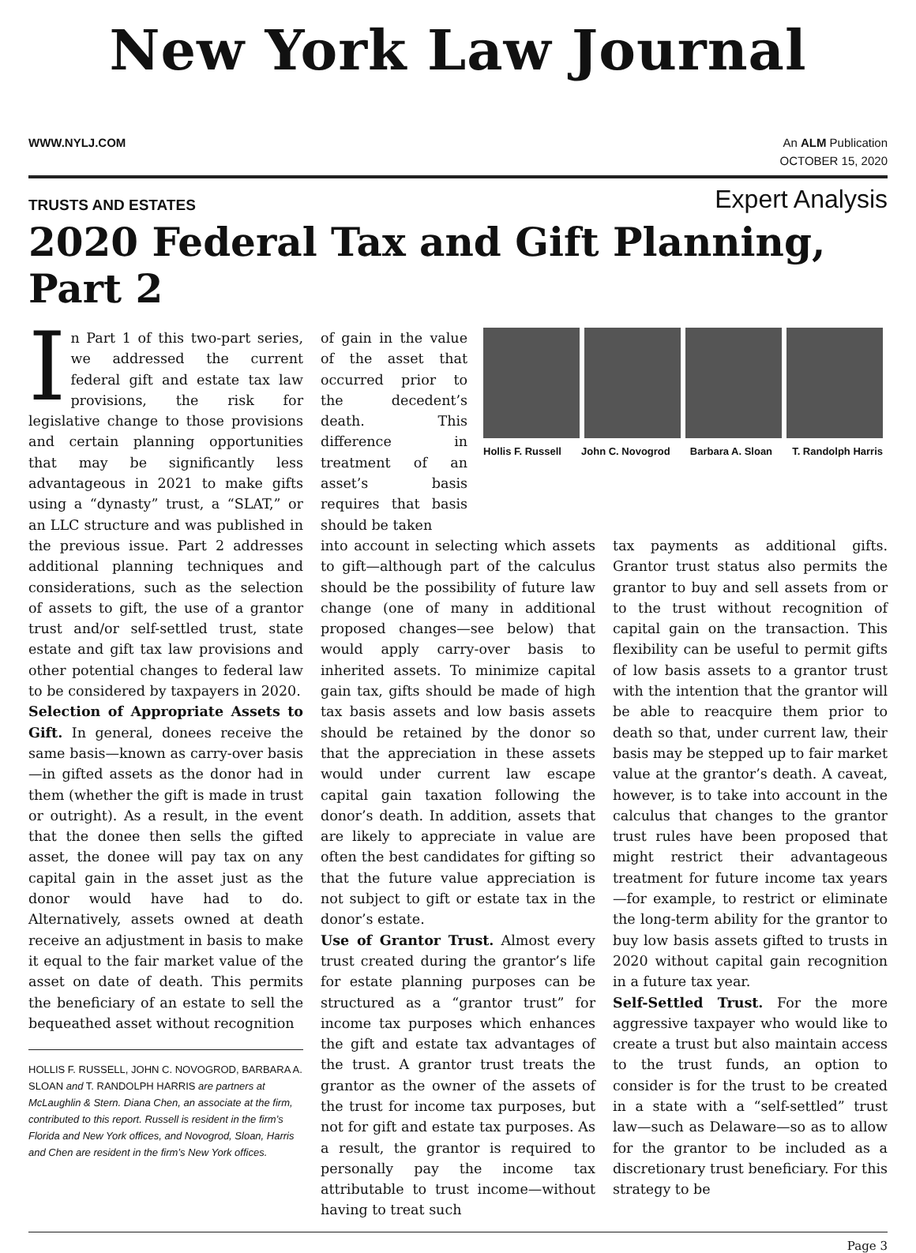New York Law Journal
WWW.NYLJ.COM An ALM Publication
OCTOBER 15, 2020
TRUSTS AND ESTATES Expert Analysis
2020 Federal Tax and Gift Planning, Part 2
In Part 1 of this two-part series, we addressed the current federal gift and estate tax law provisions, the risk for legislative change to those provisions and certain planning opportunities that may be significantly less advantageous in 2021 to make gifts using a “dynasty” trust, a “SLAT,” or an LLC structure and was published in the previous issue. Part 2 addresses additional planning techniques and considerations, such as the selection of assets to gift, the use of a grantor trust and/or self-settled trust, state estate and gift tax law provisions and other potential changes to federal law to be considered by taxpayers in 2020.
Selection of Appropriate Assets to Gift. In general, donees receive the same basis—known as carry-over basis—in gifted assets as the donor had in them (whether the gift is made in trust or outright). As a result, in the event that the donee then sells the gifted asset, the donee will pay tax on any capital gain in the asset just as the donor would have had to do. Alternatively, assets owned at death receive an adjustment in basis to make it equal to the fair market value of the asset on date of death. This permits the beneficiary of an estate to sell the bequeathed asset without recognition
HOLLIS F. RUSSELL, JOHN C. NOVOGROD, BARBARA A. SLOAN and T. RANDOLPH HARRIS are partners at McLaughlin & Stern. Diana Chen, an associate at the firm, contributed to this report. Russell is resident in the firm’s Florida and New York offices, and Novogrod, Sloan, Harris and Chen are resident in the firm’s New York offices.
of gain in the value of the asset that occurred prior to the decedent’s death. This difference in treatment of an asset’s basis requires that basis should be taken
Hollis F. Russell John C. Novogrod Barbara A. Sloan T. Randolph Harris
into account in selecting which assets to gift—although part of the calculus should be the possibility of future law change (one of many in additional proposed changes—see below) that would apply carry-over basis to inherited assets. To minimize capital gain tax, gifts should be made of high tax basis assets and low basis assets should be retained by the donor so that the appreciation in these assets would under current law escape capital gain taxation following the donor’s death. In addition, assets that are likely to appreciate in value are often the best candidates for gifting so that the future value appreciation is not subject to gift or estate tax in the donor’s estate.
Use of Grantor Trust. Almost every trust created during the grantor’s life for estate planning purposes can be structured as a “grantor trust” for income tax purposes which enhances the gift and estate tax advantages of the trust. A grantor trust treats the grantor as the owner of the assets of the trust for income tax purposes, but not for gift and estate tax purposes. As a result, the grantor is required to personally pay the income tax attributable to trust income—without having to treat such
tax payments as additional gifts. Grantor trust status also permits the grantor to buy and sell assets from or to the trust without recognition of capital gain on the transaction. This flexibility can be useful to permit gifts of low basis assets to a grantor trust with the intention that the grantor will be able to reacquire them prior to death so that, under current law, their basis may be stepped up to fair market value at the grantor’s death. A caveat, however, is to take into account in the calculus that changes to the grantor trust rules have been proposed that might restrict their advantageous treatment for future income tax years—for example, to restrict or eliminate the long-term ability for the grantor to buy low basis assets gifted to trusts in 2020 without capital gain recognition in a future tax year.
Self-Settled Trust. For the more aggressive taxpayer who would like to create a trust but also maintain access to the trust funds, an option to consider is for the trust to be created in a state with a “self-settled” trust law—such as Delaware—so as to allow for the grantor to be included as a discretionary trust beneficiary. For this strategy to be
Page 3